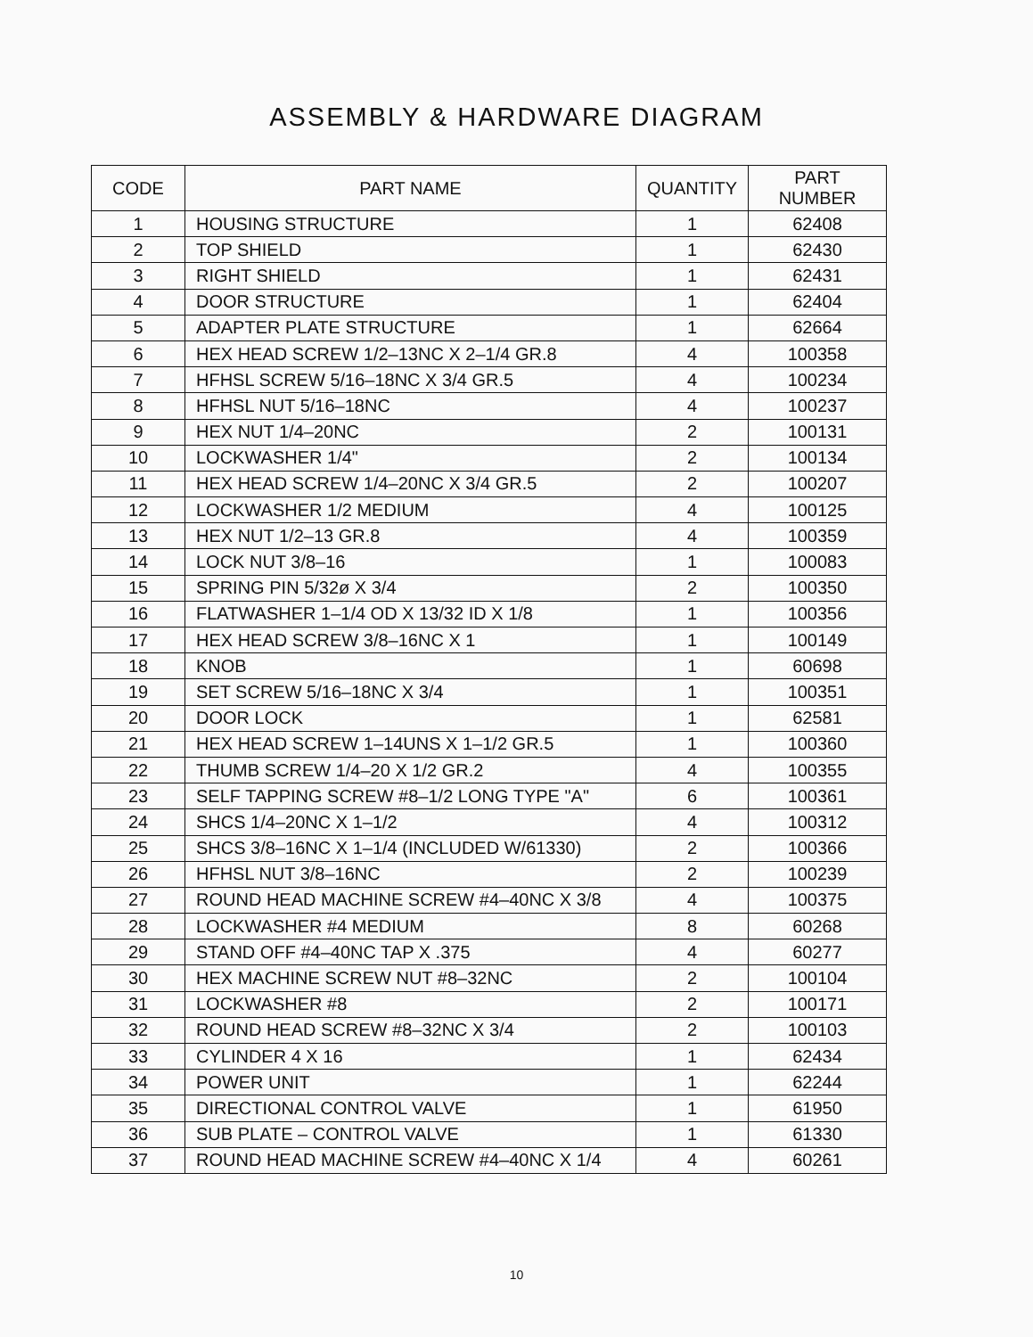ASSEMBLY & HARDWARE DIAGRAM
| CODE | PART NAME | QUANTITY | PART NUMBER |
| --- | --- | --- | --- |
| 1 | HOUSING STRUCTURE | 1 | 62408 |
| 2 | TOP SHIELD | 1 | 62430 |
| 3 | RIGHT SHIELD | 1 | 62431 |
| 4 | DOOR STRUCTURE | 1 | 62404 |
| 5 | ADAPTER PLATE STRUCTURE | 1 | 62664 |
| 6 | HEX HEAD SCREW 1/2–13NC X 2–1/4 GR.8 | 4 | 100358 |
| 7 | HFHSL SCREW 5/16–18NC X 3/4 GR.5 | 4 | 100234 |
| 8 | HFHSL NUT 5/16–18NC | 4 | 100237 |
| 9 | HEX NUT 1/4–20NC | 2 | 100131 |
| 10 | LOCKWASHER 1/4" | 2 | 100134 |
| 11 | HEX HEAD SCREW 1/4–20NC X 3/4 GR.5 | 2 | 100207 |
| 12 | LOCKWASHER 1/2 MEDIUM | 4 | 100125 |
| 13 | HEX NUT 1/2–13 GR.8 | 4 | 100359 |
| 14 | LOCK NUT 3/8–16 | 1 | 100083 |
| 15 | SPRING PIN 5/32ø X 3/4 | 2 | 100350 |
| 16 | FLATWASHER 1–1/4 OD X 13/32 ID X 1/8 | 1 | 100356 |
| 17 | HEX HEAD SCREW 3/8–16NC X 1 | 1 | 100149 |
| 18 | KNOB | 1 | 60698 |
| 19 | SET SCREW 5/16–18NC X 3/4 | 1 | 100351 |
| 20 | DOOR LOCK | 1 | 62581 |
| 21 | HEX HEAD SCREW 1–14UNS X 1–1/2 GR.5 | 1 | 100360 |
| 22 | THUMB SCREW 1/4–20 X 1/2 GR.2 | 4 | 100355 |
| 23 | SELF TAPPING SCREW #8–1/2 LONG TYPE "A" | 6 | 100361 |
| 24 | SHCS 1/4–20NC X 1–1/2 | 4 | 100312 |
| 25 | SHCS 3/8–16NC X 1–1/4 (INCLUDED W/61330) | 2 | 100366 |
| 26 | HFHSL NUT 3/8–16NC | 2 | 100239 |
| 27 | ROUND HEAD MACHINE SCREW #4–40NC X 3/8 | 4 | 100375 |
| 28 | LOCKWASHER #4 MEDIUM | 8 | 60268 |
| 29 | STAND OFF #4–40NC TAP X .375 | 4 | 60277 |
| 30 | HEX MACHINE SCREW NUT #8–32NC | 2 | 100104 |
| 31 | LOCKWASHER #8 | 2 | 100171 |
| 32 | ROUND HEAD SCREW #8–32NC X 3/4 | 2 | 100103 |
| 33 | CYLINDER 4 X 16 | 1 | 62434 |
| 34 | POWER UNIT | 1 | 62244 |
| 35 | DIRECTIONAL CONTROL VALVE | 1 | 61950 |
| 36 | SUB PLATE – CONTROL VALVE | 1 | 61330 |
| 37 | ROUND HEAD MACHINE SCREW #4–40NC X 1/4 | 4 | 60261 |
10